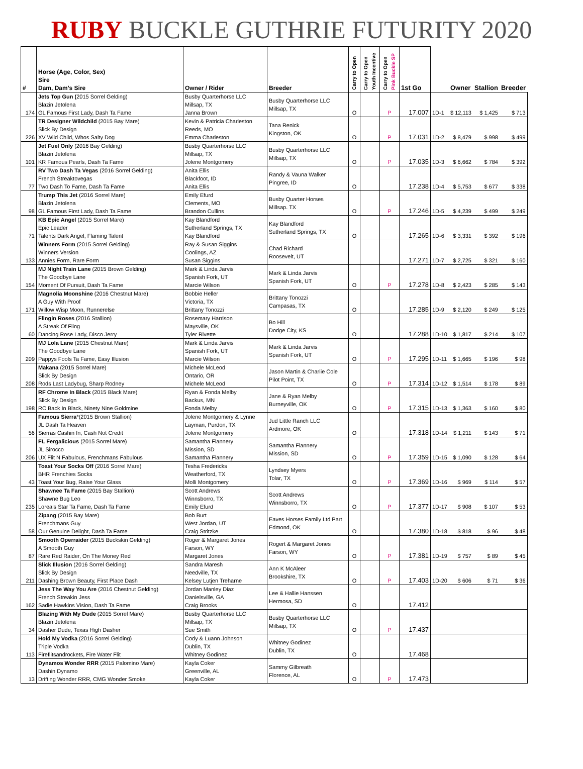RUBY BUCKLE GUTHRIE FUTURITY 2020
| # | Horse (Age, Color, Sex) Sire Dam, Dam's Sire | Owner / Rider | Breeder | Carry to Open | Carry to Open Youth Incentive | Carry to Open Pink Buckle SP | 1st Go | | Owner | Stallion | Breeder |
| --- | --- | --- | --- | --- | --- | --- | --- | --- | --- | --- | --- |
| 174 | Jets Top Gun ( 2015 Sorrel Gelding) Blazin Jetolena GL Famous First Lady, Dash Ta Fame | Busby Quarterhorse LLC Millsap, TX Janna Brown | Busby Quarterhorse LLC Millsap, TX | O | | P | 17.007 | 1D-1 | $ 12,113 | $ 1,425 | $ 713 |
| 226 | TR Designer Wildchild (2015 Bay Mare) Slick By Design XV Wild Child, Whos Salty Dog | Kevin & Patricia Charleston Reeds, MO Emma Charleston | Tana Renick Kingston, OK | O | | P | 17.031 | 1D-2 | $ 8,479 | $ 998 | $ 499 |
| 101 | Jet Fuel Only (2016 Bay Gelding) Blazin Jetolena KR Famous Pearls, Dash Ta Fame | Busby Quarterhorse LLC Millsap, TX Jolene Montgomery | Busby Quarterhorse LLC Millsap, TX | O | | P | 17.035 | 1D-3 | $ 6,662 | $ 784 | $ 392 |
| 77 | RV Two Dash Ta Vegas (2016 Sorrel Gelding) French Streaktovegas Two Dash To Fame, Dash Ta Fame | Anita Ellis Blackfoot, ID Anita Ellis | Randy & Vauna Walker Pingree, ID | O | | | 17.238 | 1D-4 | $ 5,753 | $ 677 | $ 338 |
| 98 | Trump This Jet (2016 Sorrel Mare) Blazin Jetolena GL Famous First Lady, Dash Ta Fame | Emily Efurd Clements, MO Brandon Cullins | Busby Quarter Horses Millsap. TX | O | | P | 17.246 | 1D-5 | $ 4,239 | $ 499 | $ 249 |
| 71 | KB Epic Angel (2015 Sorrel Mare) Epic Leader Talents Dark Angel, Flaming Talent | Kay Blandford Sutherland Springs, TX Kay Blandford | Kay Blandford Sutherland Springs, TX | O | | | 17.265 | 1D-6 | $ 3,331 | $ 392 | $ 196 |
| 133 | Winners Form (2015 Sorrel Gelding) Winners Version Annies Form, Rare Form | Ray & Susan Siggins Coolings, AZ Susan Siggins | Chad Richard Roosevelt, UT | | | | 17.271 | 1D-7 | $ 2,725 | $ 321 | $ 160 |
| 154 | MJ Night Train Lane (2015 Brown Gelding) The Goodbye Lane Moment Of Pursuit, Dash Ta Fame | Mark & Linda Jarvis Spanish Fork, UT Marcie Wilson | Mark & Linda Jarvis Spanish Fork, UT | O | | P | 17.278 | 1D-8 | $ 2,423 | $ 285 | $ 143 |
| 171 | Magnolia Moonshine (2016 Chestnut Mare) A Guy With Proof Willow Wisp Moon, Runnerelse | Bobbie Heller Victoria, TX Brittany Tonozzi | Brittany Tonozzi Campasas, TX | O | | | 17.285 | 1D-9 | $ 2,120 | $ 249 | $ 125 |
| 60 | Flingin Roses (2016 Stallion) A Streak Of Fling Dancing Rose Lady, Disco Jerry | Rosemary Harrison Maysville, OK Tyler Rivette | Bo Hill Dodge City, KS | O | | | 17.288 | 1D-10 | $ 1,817 | $ 214 | $ 107 |
| 209 | MJ Lola Lane (2015 Chestnut Mare) The Goodbye Lane Pappys Fools Ta Fame, Easy Illusion | Mark & Linda Jarvis Spanish Fork, UT Marcie Wilson | Mark & Linda Jarvis Spanish Fork, UT | O | | P | 17.295 | 1D-11 | $ 1,665 | $ 196 | $ 98 |
| 208 | Makana (2015 Sorrel Mare) Slick By Design Rods Last Ladybug, Sharp Rodney | Michele McLeod Ontario, OR Michele McLeod | Jason Martin & Charlie Cole Pilot Point, TX | O | | P | 17.314 | 1D-12 | $ 1,514 | $ 178 | $ 89 |
| 198 | RF Chrome In Black (2015 Black Mare) Slick By Design RC Back In Black, Ninety Nine Goldmine | Ryan & Fonda Melby Backus, MN Fonda Melby | Jane & Ryan Melby Burneyville, OK | O | | P | 17.315 | 1D-13 | $ 1,363 | $ 160 | $ 80 |
| 56 | Famous Sierra *(2015 Brown Stallion) JL Dash Ta Heaven Sierras Cashin In, Cash Not Credit | Jolene Montgomery & Lynne Layman, Purdon, TX Jolene Montgomery | Jud Little Ranch LLC Ardmore, OK | O | | | 17.318 | 1D-14 | $ 1,211 | $ 143 | $ 71 |
| 206 | FL Fergalicious (2015 Sorrel Mare) JL Sirocco UX Flit N Fabulous, Frenchmans Fabulous | Samantha Flannery Mission, SD Samantha Flannery | Samantha Flannery Mission, SD | O | | P | 17.359 | 1D-15 | $ 1,090 | $ 128 | $ 64 |
| 43 | Toast Your Socks Off (2016 Sorrel Mare) BHR Frenchies Socks Toast Your Bug, Raise Your Glass | Tesha Fredericks Weatherford, TX Molli Montgomery | Lyndsey Myers Tolar, TX | O | | P | 17.369 | 1D-16 | $ 969 | $ 114 | $ 57 |
| 235 | Shawnee Ta Fame (2015 Bay Stallion) Shawne Bug Leo Loreals Star Ta Fame, Dash Ta Fame | Scott Andrews Winnsborro, TX Emily Efurd | Scott Andrews Winnsborro, TX | O | | P | 17.377 | 1D-17 | $ 908 | $ 107 | $ 53 |
| 58 | Zipang (2015 Bay Mare) Frenchmans Guy Our Genuine Delight, Dash Ta Fame | Bob Burt West Jordan, UT Craig Stritzke | Eaves Horses Family Ltd Part Edmond, OK | O | | | 17.380 | 1D-18 | $ 818 | $ 96 | $ 48 |
| 87 | Smooth Operraider (2015 Buckskin Gelding) A Smooth Guy Rare Red Raider, On The Money Red | Roger & Margaret Jones Farson, WY Margaret Jones | Rogert & Margaret Jones Farson, WY | O | | P | 17.381 | 1D-19 | $ 757 | $ 89 | $ 45 |
| 211 | Slick Illusion (2016 Sorrel Gelding) Slick By Design Dashing Brown Beauty, First Place Dash | Sandra Maresh Needville, TX Kelsey Lutjen Treharne | Ann K McAleer Brookshire, TX | O | | P | 17.403 | 1D-20 | $ 606 | $ 71 | $ 36 |
| 162 | Jess The Way You Are (2016 Chestnut Gelding) French Streakin Jess Sadie Hawkins Vision, Dash Ta Fame | Jordan Manley Diaz Danielsville, GA Craig Brooks | Lee & Hallie Hanssen Hermosa, SD | O | | | 17.412 | | | | |
| 34 | Blazing With My Dude (2015 Sorrel Mare) Blazin Jetolena Dasher Dude, Texas High Dasher | Busby Quarterhorse LLC Millsap, TX Sue Smith | Busby Quarterhorse LLC Millsap, TX | O | | P | 17.437 | | | | |
| 113 | Hold My Vodka (2016 Sorrel Gelding) Triple Vodka Fireflitsandrockets, Fire Water Flit | Cody & Luann Johnson Dublin, TX Whitney Godinez | Whitney Godinez Dublin, TX | O | | | 17.468 | | | | |
| 13 | Dynamos Wonder RRR (2015 Palomino Mare) Dashin Dynamo Drifting Wonder RRR, CMG Wonder Smoke | Kayla Coker Greenville, AL Kayla Coker | Sammy Gilbreath Florence, AL | O | | P | 17.473 | | | | |